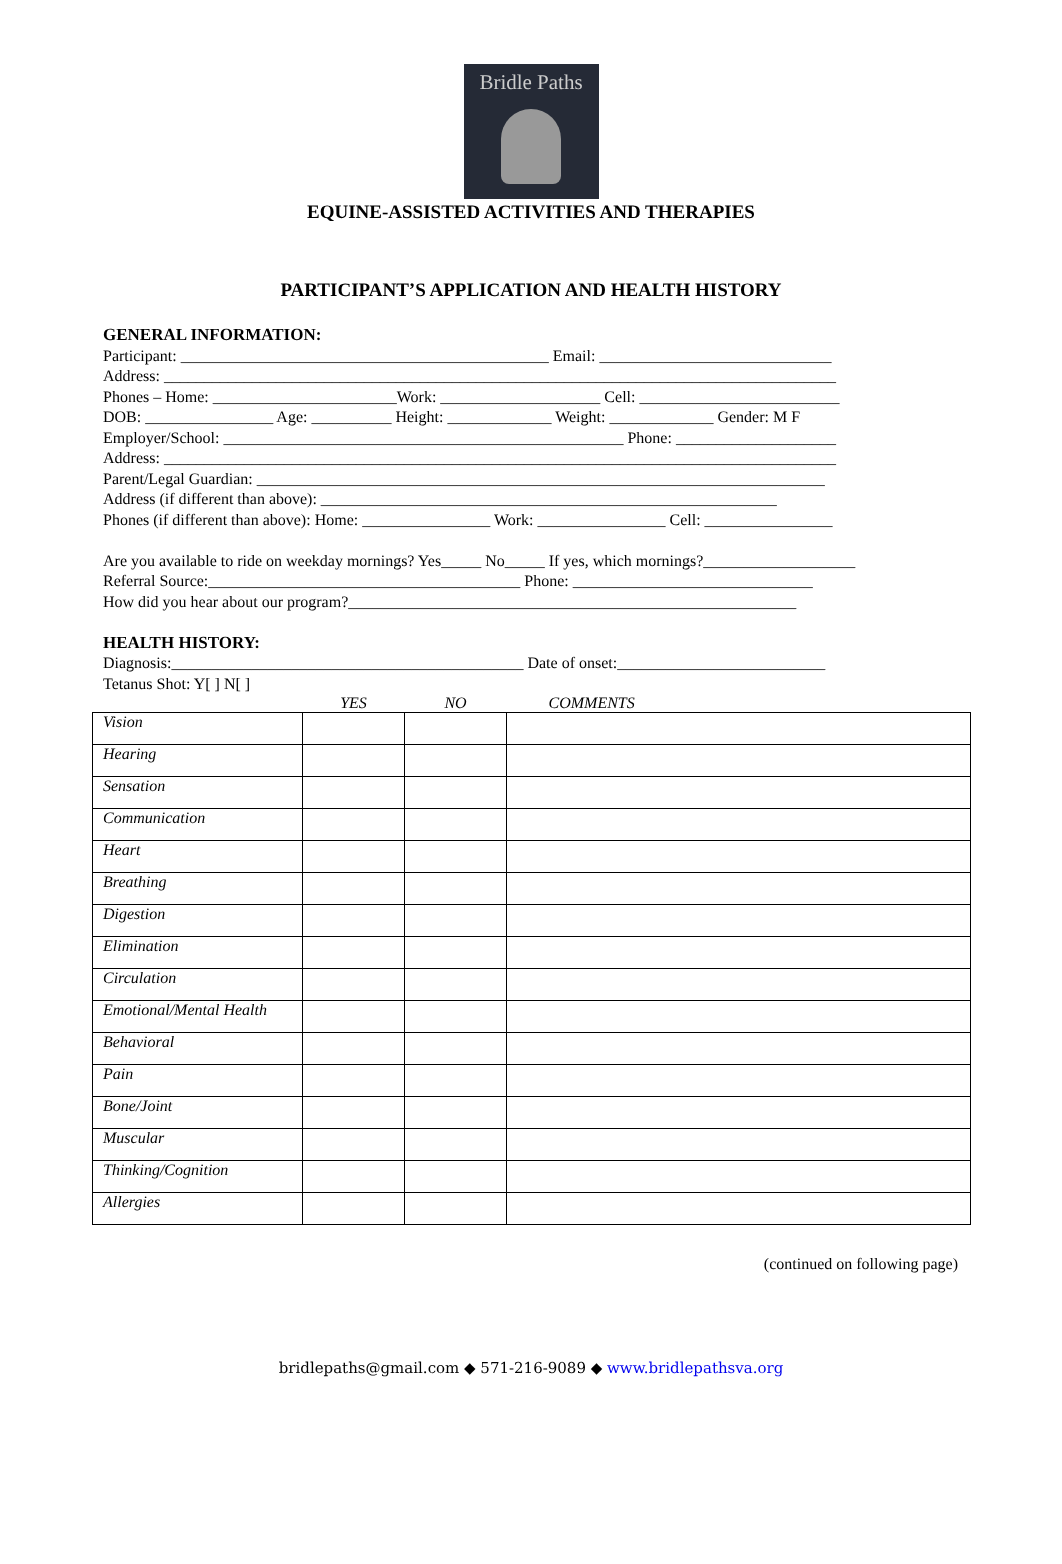Bridle Paths
EQUINE-ASSISTED ACTIVITIES AND THERAPIES
PARTICIPANT’S APPLICATION AND HEALTH HISTORY
GENERAL INFORMATION:
Participant: ______________________________________________ Email: _____________________________
Address: ____________________________________________________________________________________
Phones – Home: _______________________Work: ____________________ Cell: _________________________
DOB: ________________ Age: __________ Height: _____________ Weight: _____________ Gender: M F
Employer/School: __________________________________________________ Phone: ____________________
Address: ____________________________________________________________________________________
Parent/Legal Guardian: _______________________________________________________________________
Address (if different than above): _________________________________________________________
Phones (if different than above): Home: ________________ Work: ________________ Cell: ________________
Are you available to ride on weekday mornings? Yes_____ No_____ If yes, which mornings?___________________
Referral Source:_______________________________________ Phone: ______________________________
How did you hear about our program?________________________________________________________
HEALTH HISTORY:
Diagnosis:____________________________________________ Date of onset:__________________________
Tetanus Shot: Y[ ] N[ ]
| | YES | NO | COMMENTS |
| Vision | | | |
| Hearing | | | |
| Sensation | | | |
| Communication | | | |
| Heart | | | |
| Breathing | | | |
| Digestion | | | |
| Elimination | | | |
| Circulation | | | |
| Emotional/Mental Health | | | |
| Behavioral | | | |
| Pain | | | |
| Bone/Joint | | | |
| Muscular | | | |
| Thinking/Cognition | | | |
| Allergies | | | |
(continued on following page)
bridlepaths@gmail.com ◆ 571-216-9089 ◆ www.bridlepathsva.org